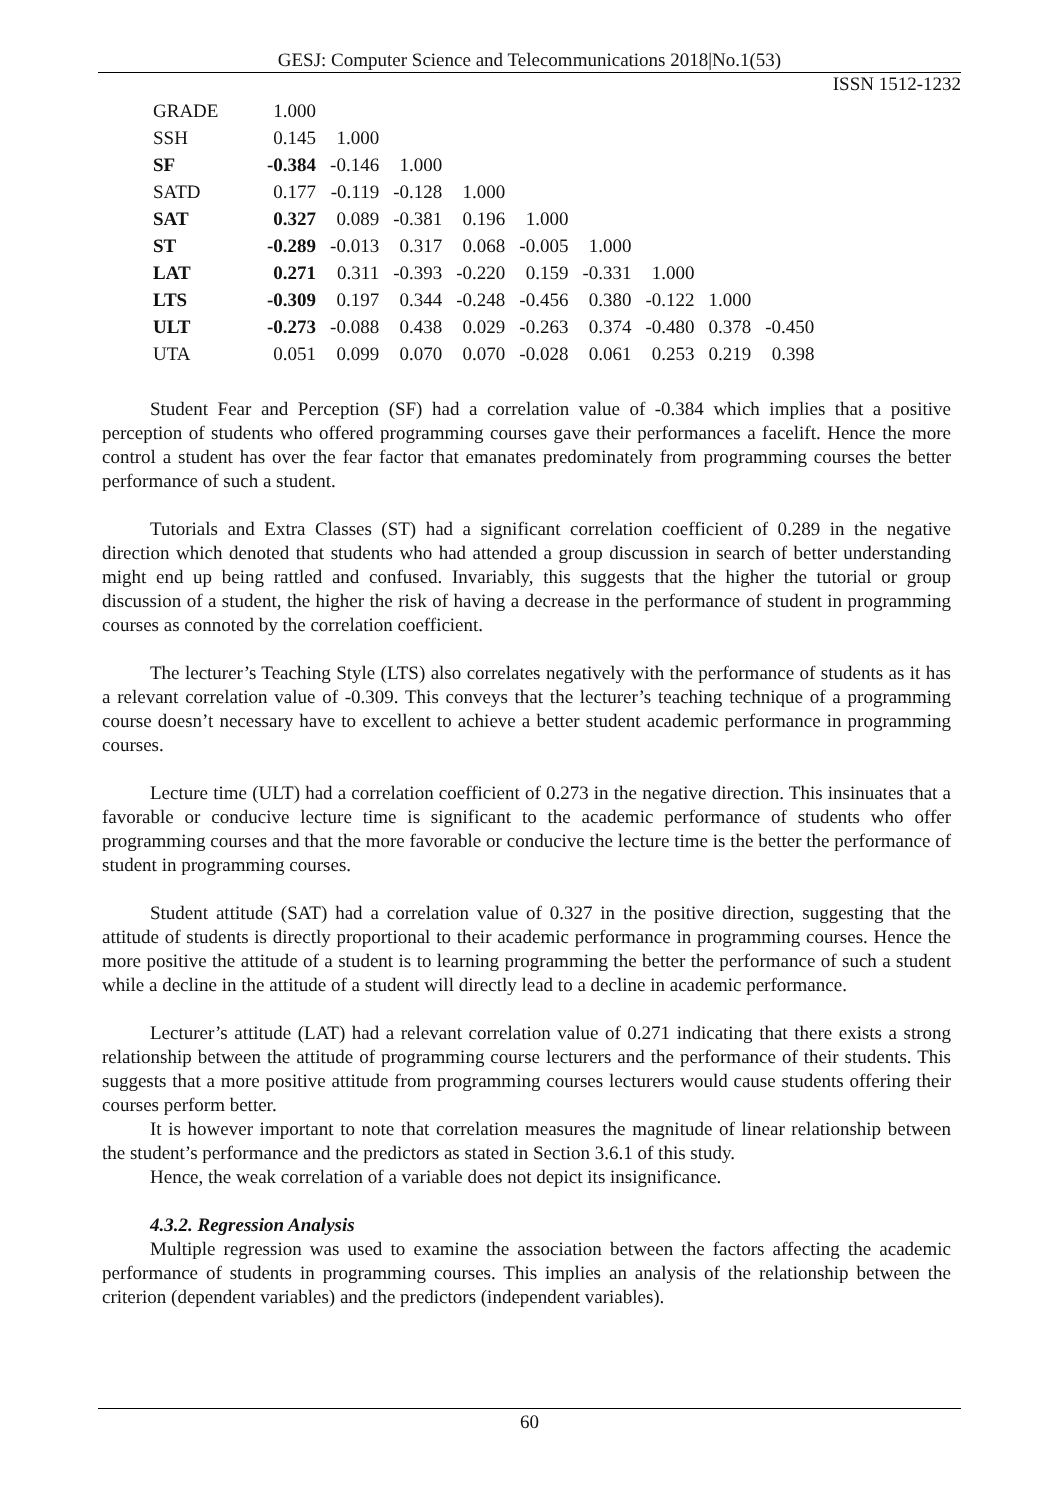GESJ: Computer Science and Telecommunications 2018|No.1(53)
ISSN 1512-1232
| GRADE | 1.000 | | | | | | | | |
| SSH | 0.145 | 1.000 | | | | | | | |
| SF | -0.384 | -0.146 | 1.000 | | | | | | |
| SATD | 0.177 | -0.119 | -0.128 | 1.000 | | | | | |
| SAT | 0.327 | 0.089 | -0.381 | 0.196 | 1.000 | | | | |
| ST | -0.289 | -0.013 | 0.317 | 0.068 | -0.005 | 1.000 | | | |
| LAT | 0.271 | 0.311 | -0.393 | -0.220 | 0.159 | -0.331 | 1.000 | | |
| LTS | -0.309 | 0.197 | 0.344 | -0.248 | -0.456 | 0.380 | -0.122 | 1.000 | |
| ULT | -0.273 | -0.088 | 0.438 | 0.029 | -0.263 | 0.374 | -0.480 | 0.378 | -0.450 |
| UTA | 0.051 | 0.099 | 0.070 | 0.070 | -0.028 | 0.061 | 0.253 | 0.219 | 0.398 |
Student Fear and Perception (SF) had a correlation value of -0.384 which implies that a positive perception of students who offered programming courses gave their performances a facelift. Hence the more control a student has over the fear factor that emanates predominately from programming courses the better performance of such a student.
Tutorials and Extra Classes (ST) had a significant correlation coefficient of 0.289 in the negative direction which denoted that students who had attended a group discussion in search of better understanding might end up being rattled and confused. Invariably, this suggests that the higher the tutorial or group discussion of a student, the higher the risk of having a decrease in the performance of student in programming courses as connoted by the correlation coefficient.
The lecturer’s Teaching Style (LTS) also correlates negatively with the performance of students as it has a relevant correlation value of -0.309. This conveys that the lecturer’s teaching technique of a programming course doesn’t necessary have to excellent to achieve a better student academic performance in programming courses.
Lecture time (ULT) had a correlation coefficient of 0.273 in the negative direction. This insinuates that a favorable or conducive lecture time is significant to the academic performance of students who offer programming courses and that the more favorable or conducive the lecture time is the better the performance of student in programming courses.
Student attitude (SAT) had a correlation value of 0.327 in the positive direction, suggesting that the attitude of students is directly proportional to their academic performance in programming courses. Hence the more positive the attitude of a student is to learning programming the better the performance of such a student while a decline in the attitude of a student will directly lead to a decline in academic performance.
Lecturer’s attitude (LAT) had a relevant correlation value of 0.271 indicating that there exists a strong relationship between the attitude of programming course lecturers and the performance of their students. This suggests that a more positive attitude from programming courses lecturers would cause students offering their courses perform better.
It is however important to note that correlation measures the magnitude of linear relationship between the student’s performance and the predictors as stated in Section 3.6.1 of this study.
Hence, the weak correlation of a variable does not depict its insignificance.
4.3.2. Regression Analysis
Multiple regression was used to examine the association between the factors affecting the academic performance of students in programming courses. This implies an analysis of the relationship between the criterion (dependent variables) and the predictors (independent variables).
60